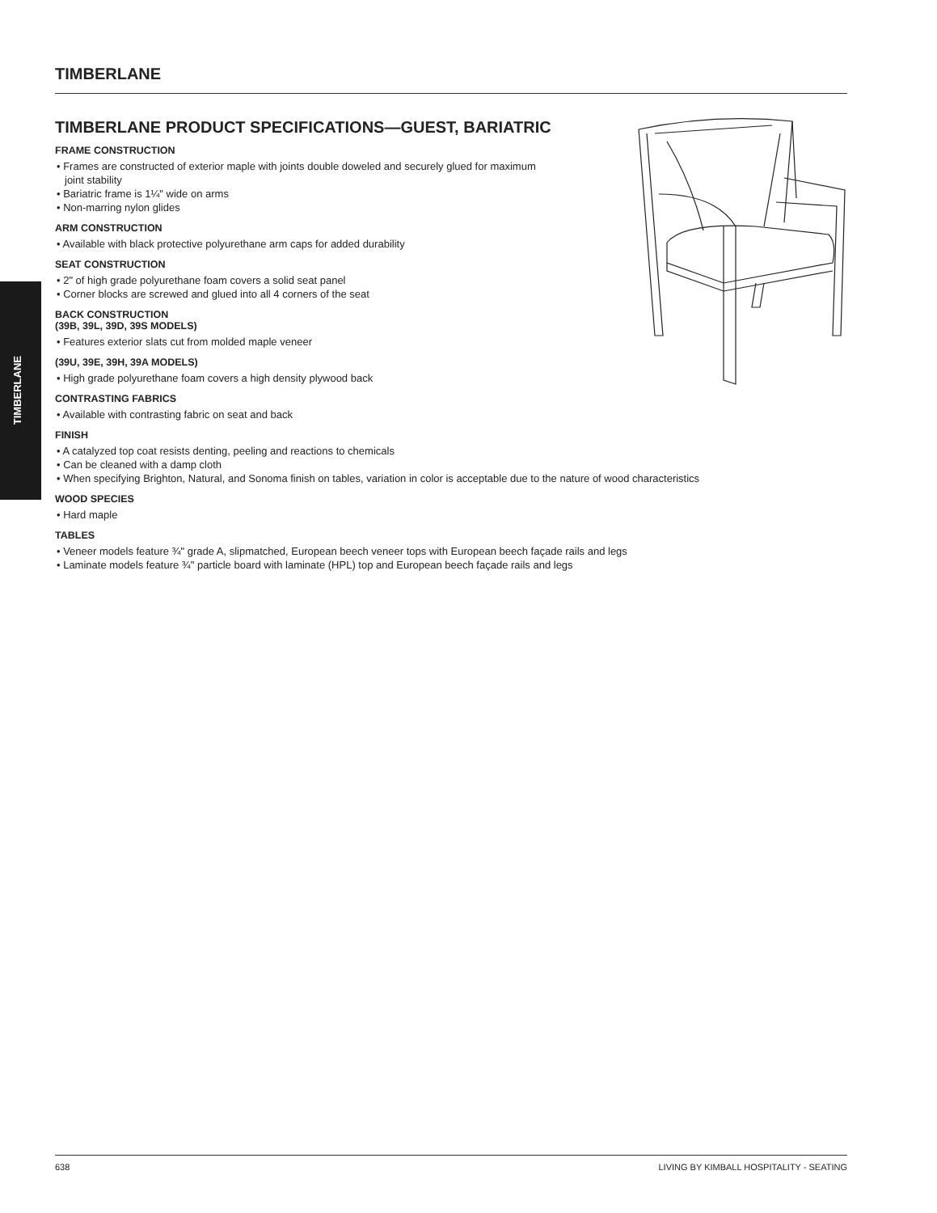TIMBERLANE
TIMBERLANE
TIMBERLANE PRODUCT SPECIFICATIONS—GUEST, BARIATRIC
FRAME CONSTRUCTION
• Frames are constructed of exterior maple with joints double doweled and securely glued for maximum
joint stability
• Bariatric frame is 1¼" wide on arms
• Non-marring nylon glides
ARM CONSTRUCTION
• Available with black protective polyurethane arm caps for added durability
SEAT CONSTRUCTION
• 2" of high grade polyurethane foam covers a solid seat panel
• Corner blocks are screwed and glued into all 4 corners of the seat
BACK CONSTRUCTION
(39B, 39L, 39D, 39S MODELS)
• Features exterior slats cut from molded maple veneer
(39U, 39E, 39H, 39A MODELS)
• High grade polyurethane foam covers a high density plywood back
CONTRASTING FABRICS
• Available with contrasting fabric on seat and back
FINISH
• A catalyzed top coat resists denting, peeling and reactions to chemicals
• Can be cleaned with a damp cloth
• When specifying Brighton, Natural, and Sonoma finish on tables, variation in color is acceptable due to the nature of wood characteristics
WOOD SPECIES
• Hard maple
TABLES
• Veneer models feature ¾" grade A, slipmatched, European beech veneer tops with European beech façade rails and legs
• Laminate models feature ¾" particle board with laminate (HPL) top and European beech façade rails and legs
638 LIVING BY KIMBALL HOSPITALITY - SEATING